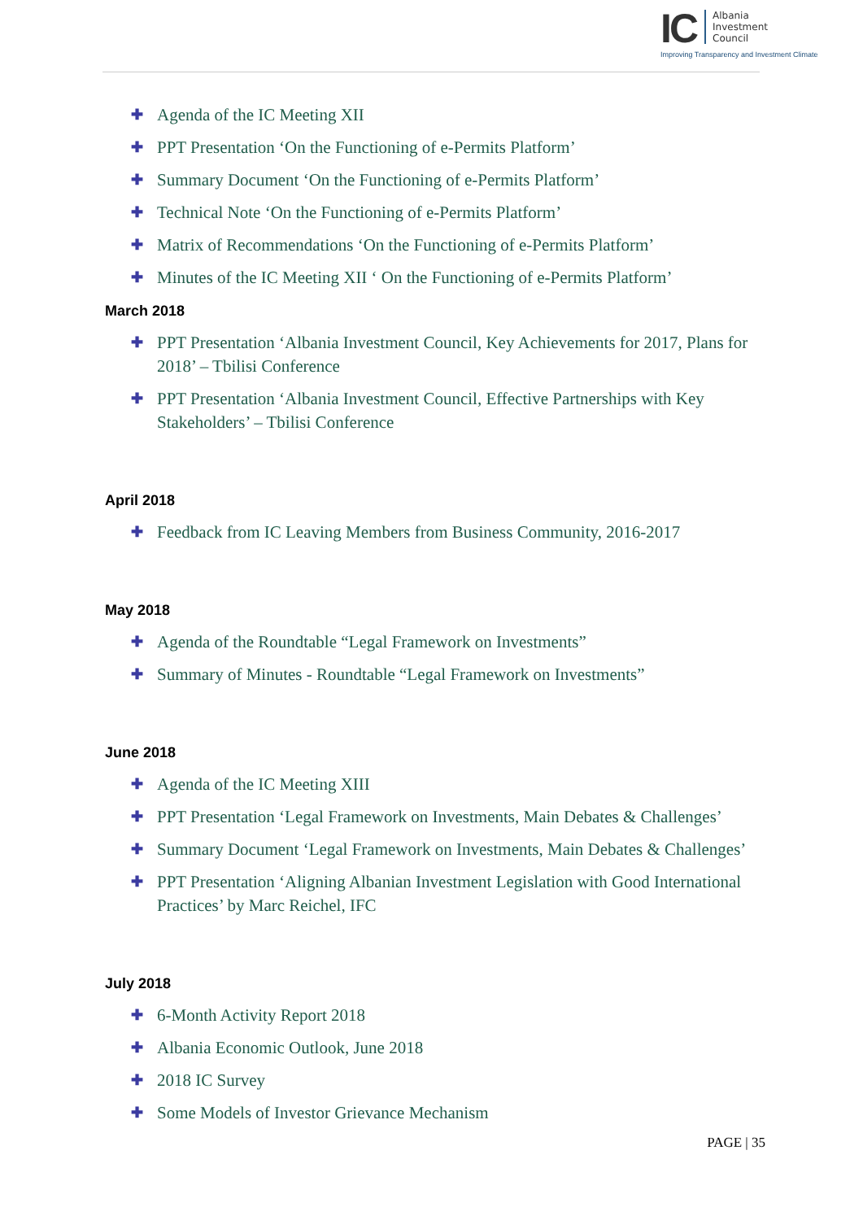IC Albania
Investment
Council
Improving Transparency and Investment Climate
✚ Agenda of the IC Meeting XII
✚ PPT Presentation ‘On the Functioning of e-Permits Platform’
✚ Summary Document ‘On the Functioning of e-Permits Platform’
✚ Technical Note ‘On the Functioning of e-Permits Platform’
✚ Matrix of Recommendations ‘On the Functioning of e-Permits Platform’
✚ Minutes of the IC Meeting XII ‘ On the Functioning of e-Permits Platform’
March 2018
✚ PPT Presentation ‘Albania Investment Council, Key Achievements for 2017, Plans for 2018’ – Tbilisi Conference
✚ PPT Presentation ‘Albania Investment Council, Effective Partnerships with Key Stakeholders’ – Tbilisi Conference
April 2018
✚ Feedback from IC Leaving Members from Business Community, 2016-2017
May 2018
✚ Agenda of the Roundtable “Legal Framework on Investments”
✚ Summary of Minutes - Roundtable “Legal Framework on Investments”
June 2018
✚ Agenda of the IC Meeting XIII
✚ PPT Presentation ‘Legal Framework on Investments, Main Debates & Challenges’
✚ Summary Document ‘Legal Framework on Investments, Main Debates & Challenges’
✚ PPT Presentation ‘Aligning Albanian Investment Legislation with Good International Practices’ by Marc Reichel, IFC
July 2018
✚ 6-Month Activity Report 2018
✚ Albania Economic Outlook, June 2018
✚ 2018 IC Survey
✚ Some Models of Investor Grievance Mechanism
PAGE | 35